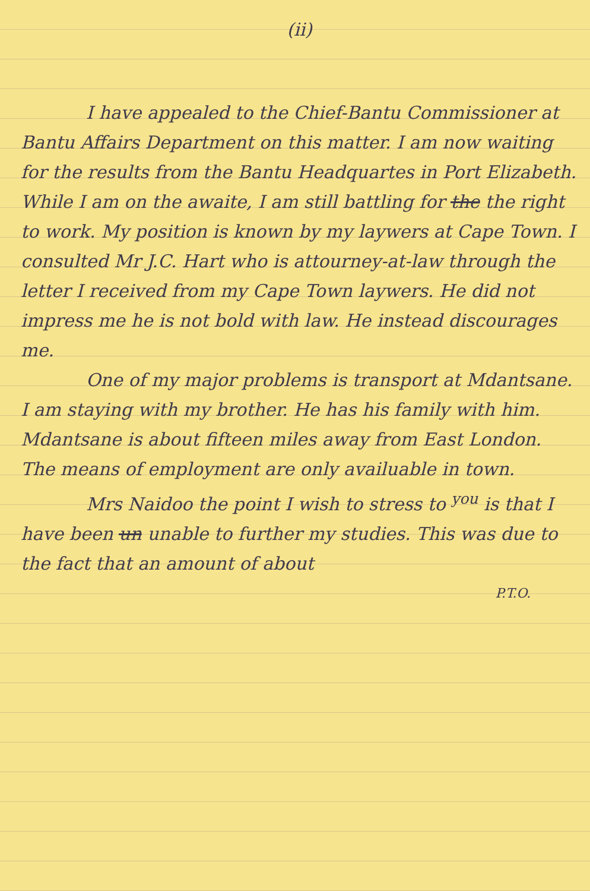(ii)
I have appealed to the Chief-Bantu Commissioner at Bantu Affairs Department on this matter. I am now waiting for the results from the Bantu Headquartes in Port Elizabeth. While I am on the awaite, I am still battling for the the right to work. My position is known by my laywers at Cape Town. I consulted Mr J.C. Hart who is attourney-at-law through the letter I received from my Cape Town laywers. He did not impress me he is not bold with law. He instead discourages me.
One of my major problems is transport at Mdantsane. I am staying with my brother. He has his family with him. Mdantsane is about fifteen miles away from East London. The means of employment are only availuable in town.
Mrs Naidoo the point I wish to stress to <sup>you</sup> is that I have been un unable to further my studies. This was due to the fact that an amount of about
P.T.O.